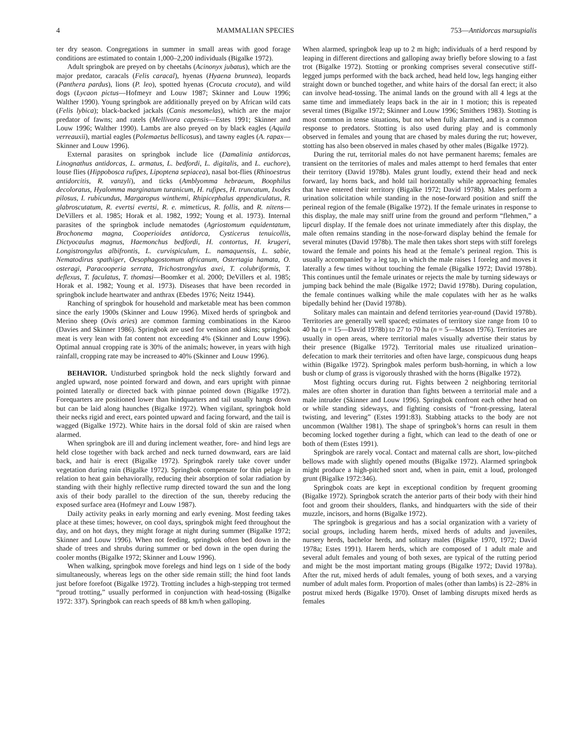4 MAMMALIAN SPECIES 753—Antidorcas marsupialis
ter dry season. Congregations in summer in small areas with good forage conditions are estimated to contain 1,000–2,200 individuals (Bigalke 1972).
Adult springbok are preyed on by cheetahs (Acinonyx jubatus), which are the major predator, caracals (Felis caracal), hyenas (Hyaena brunnea), leopards (Panthera pardus), lions (P. leo), spotted hyenas (Crocuta crocuta), and wild dogs (Lycaon pictus—Hofmeyr and Louw 1987; Skinner and Louw 1996; Walther 1990). Young springbok are additionally preyed on by African wild cats (Felis lybica); black-backed jackals (Canis mesomelas), which are the major predator of fawns; and ratels (Mellivora capensis—Estes 1991; Skinner and Louw 1996; Walther 1990). Lambs are also preyed on by black eagles (Aquila verreauxii), martial eagles (Polemaetus bellicosus), and tawny eagles (A. rapax—Skinner and Louw 1996).
External parasites on springbok include lice (Damalinia antidorcas, Linognathus antidorcas, L. armatus, L. bedfordi, L. digitalis, and L. euchore), louse flies (Hippobosca rufipes, Lipoptena sepiacea), nasal bot-flies (Rhinoestrus antidorcitis, R. vanzyli), and ticks (Amblyomma hebraeum, Boophilus decoloratus, Hyalomma marginatum turanicum, H. rufipes, H. truncatum, Ixodes pilosus, I. rubicundus, Margaropus winthemi, Rhipicephalus appendiculatus, R. glabroscutatum, R. evertsi evertsi, R. e. mimeticus, R. follis, and R. nitens—DeVillers et al. 1985; Horak et al. 1982, 1992; Young et al. 1973). Internal parasites of the springbok include nematodes (Agriostomum equidentatum, Brochonema magna, Cooperioides antidorca, Cysticerus tenuicollis, Dictyocaulus magnus, Haemonchus bedfordi, H. contortus, H. krugeri, Longistrongylus albifrontis, L. curvispiculum, L. namaquensis, L. sabie, Nematodirus spathiger, Oesophagostomum africanum, Ostertagia hamata, O. osteragi, Paracooperia serrata, Trichostrongylus axei, T. colubriformis, T. deflexus, T. faculatus, T. thomasi—Boomker et al. 2000; DeVillers et al. 1985; Horak et al. 1982; Young et al. 1973). Diseases that have been recorded in springbok include heartwater and anthrax (Ebedes 1976; Neitz 1944).
Ranching of springbok for household and marketable meat has been common since the early 1900s (Skinner and Louw 1996). Mixed herds of springbok and Merino sheep (Ovis aries) are common farming combinations in the Karoo (Davies and Skinner 1986). Springbok are used for venison and skins; springbok meat is very lean with fat content not exceeding 4% (Skinner and Louw 1996). Optimal annual cropping rate is 30% of the animals; however, in years with high rainfall, cropping rate may be increased to 40% (Skinner and Louw 1996).
BEHAVIOR. Undisturbed springbok hold the neck slightly forward and angled upward, nose pointed forward and down, and ears upright with pinnae pointed laterally or directed back with pinnae pointed down (Bigalke 1972). Forequarters are positioned lower than hindquarters and tail usually hangs down but can be laid along haunches (Bigalke 1972). When vigilant, springbok hold their necks rigid and erect, ears pointed upward and facing forward, and the tail is wagged (Bigalke 1972). White hairs in the dorsal fold of skin are raised when alarmed.
When springbok are ill and during inclement weather, fore- and hind legs are held close together with back arched and neck turned downward, ears are laid back, and hair is erect (Bigalke 1972). Springbok rarely take cover under vegetation during rain (Bigalke 1972). Springbok compensate for thin pelage in relation to heat gain behaviorally, reducing their absorption of solar radiation by standing with their highly reflective rump directed toward the sun and the long axis of their body parallel to the direction of the sun, thereby reducing the exposed surface area (Hofmeyr and Louw 1987).
Daily activity peaks in early morning and early evening. Most feeding takes place at these times; however, on cool days, springbok might feed throughout the day, and on hot days, they might forage at night during summer (Bigalke 1972; Skinner and Louw 1996). When not feeding, springbok often bed down in the shade of trees and shrubs during summer or bed down in the open during the cooler months (Bigalke 1972; Skinner and Louw 1996).
When walking, springbok move forelegs and hind legs on 1 side of the body simultaneously, whereas legs on the other side remain still; the hind foot lands just before forefoot (Bigalke 1972). Trotting includes a high-stepping trot termed “proud trotting,” usually performed in conjunction with head-tossing (Bigalke 1972: 337). Springbok can reach speeds of 88 km/h when galloping.
When alarmed, springbok leap up to 2 m high; individuals of a herd respond by leaping in different directions and galloping away briefly before slowing to a fast trot (Bigalke 1972). Stotting or pronking comprises several consecutive stiff-legged jumps performed with the back arched, head held low, legs hanging either straight down or bunched together, and white hairs of the dorsal fan erect; it also can involve head-tossing. The animal lands on the ground with all 4 legs at the same time and immediately leaps back in the air in 1 motion; this is repeated several times (Bigalke 1972; Skinner and Louw 1996; Smithers 1983). Stotting is most common in tense situations, but not when fully alarmed, and is a common response to predators. Stotting is also used during play and is commonly observed in females and young that are chased by males during the rut; however, stotting has also been observed in males chased by other males (Bigalke 1972).
During the rut, territorial males do not have permanent harems; females are transient on the territories of males and males attempt to herd females that enter their territory (David 1978b). Males grunt loudly, extend their head and neck forward, lay horns back, and hold tail horizontally while approaching females that have entered their territory (Bigalke 1972; David 1978b). Males perform a urination solicitation while standing in the nose-forward position and sniff the perineal region of the female (Bigalke 1972). If the female urinates in response to this display, the male may sniff urine from the ground and perform “flehmen,” a lipcurl display. If the female does not urinate immediately after this display, the male often remains standing in the nose-forward display behind the female for several minutes (David 1978b). The male then takes short steps with stiff forelegs toward the female and points his head at the female’s perineal region. This is usually accompanied by a leg tap, in which the male raises 1 foreleg and moves it laterally a few times without touching the female (Bigalke 1972; David 1978b). This continues until the female urinates or rejects the male by turning sideways or jumping back behind the male (Bigalke 1972; David 1978b). During copulation, the female continues walking while the male copulates with her as he walks bipedally behind her (David 1978b).
Solitary males can maintain and defend territories year-round (David 1978b). Territories are generally well spaced; estimates of territory size range from 10 to 40 ha (n = 15—David 1978b) to 27 to 70 ha (n = 5—Mason 1976). Territories are usually in open areas, where territorial males visually advertise their status by their presence (Bigalke 1972). Territorial males use ritualized urination–defecation to mark their territories and often have large, conspicuous dung heaps within (Bigalke 1972). Springbok males perform bush-horning, in which a low bush or clump of grass is vigorously thrashed with the horns (Bigalke 1972).
Most fighting occurs during rut. Fights between 2 neighboring territorial males are often shorter in duration than fights between a territorial male and a male intruder (Skinner and Louw 1996). Springbok confront each other head on or while standing sideways, and fighting consists of “front-pressing, lateral twisting, and levering” (Estes 1991:83). Stabbing attacks to the body are not uncommon (Walther 1981). The shape of springbok’s horns can result in them becoming locked together during a fight, which can lead to the death of one or both of them (Estes 1991).
Springbok are rarely vocal. Contact and maternal calls are short, low-pitched bellows made with slightly opened mouths (Bigalke 1972). Alarmed springbok might produce a high-pitched snort and, when in pain, emit a loud, prolonged grunt (Bigalke 1972:346).
Springbok coats are kept in exceptional condition by frequent grooming (Bigalke 1972). Springbok scratch the anterior parts of their body with their hind foot and groom their shoulders, flanks, and hindquarters with the side of their muzzle, incisors, and horns (Bigalke 1972).
The springbok is gregarious and has a social organization with a variety of social groups, including harem herds, mixed herds of adults and juveniles, nursery herds, bachelor herds, and solitary males (Bigalke 1970, 1972; David 1978a; Estes 1991). Harem herds, which are composed of 1 adult male and several adult females and young of both sexes, are typical of the rutting period and might be the most important mating groups (Bigalke 1972; David 1978a). After the rut, mixed herds of adult females, young of both sexes, and a varying number of adult males form. Proportion of males (other than lambs) is 22–28% in postrut mixed herds (Bigalke 1970). Onset of lambing disrupts mixed herds as females